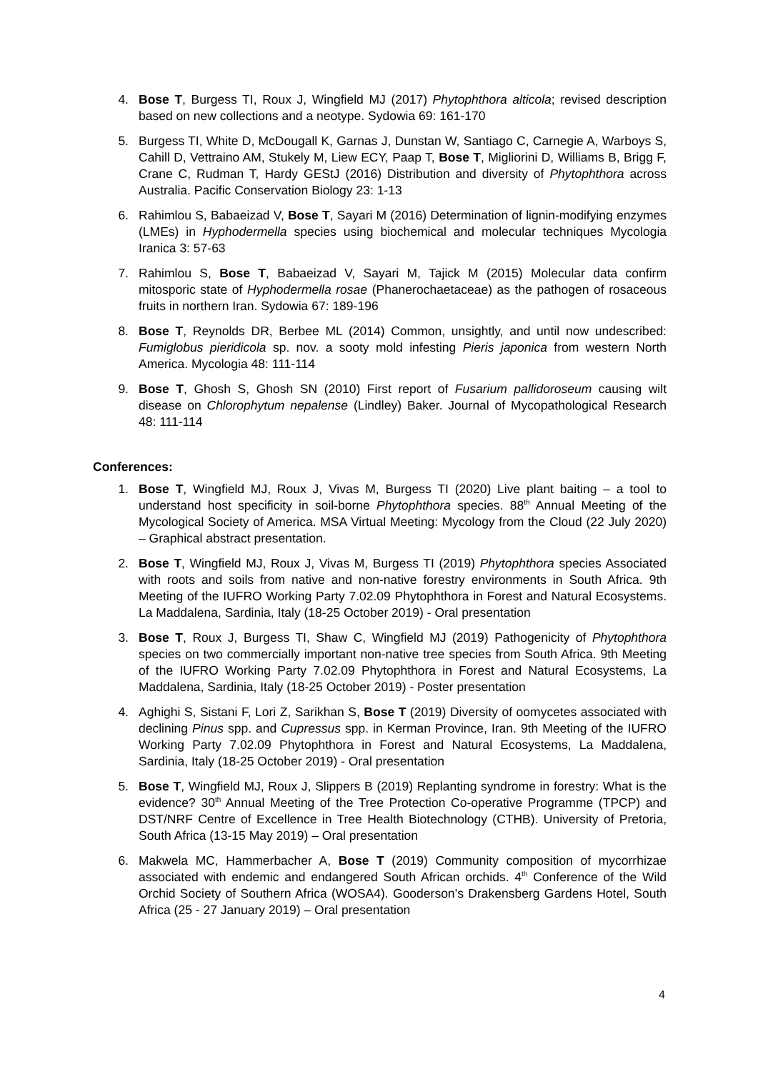4. Bose T, Burgess TI, Roux J, Wingfield MJ (2017) Phytophthora alticola; revised description based on new collections and a neotype. Sydowia 69: 161-170
5. Burgess TI, White D, McDougall K, Garnas J, Dunstan W, Santiago C, Carnegie A, Warboys S, Cahill D, Vettraino AM, Stukely M, Liew ECY, Paap T, Bose T, Migliorini D, Williams B, Brigg F, Crane C, Rudman T, Hardy GEStJ (2016) Distribution and diversity of Phytophthora across Australia. Pacific Conservation Biology 23: 1-13
6. Rahimlou S, Babaeizad V, Bose T, Sayari M (2016) Determination of lignin-modifying enzymes (LMEs) in Hyphodermella species using biochemical and molecular techniques Mycologia Iranica 3: 57-63
7. Rahimlou S, Bose T, Babaeizad V, Sayari M, Tajick M (2015) Molecular data confirm mitosporic state of Hyphodermella rosae (Phanerochaetaceae) as the pathogen of rosaceous fruits in northern Iran. Sydowia 67: 189-196
8. Bose T, Reynolds DR, Berbee ML (2014) Common, unsightly, and until now undescribed: Fumiglobus pieridicola sp. nov. a sooty mold infesting Pieris japonica from western North America. Mycologia 48: 111-114
9. Bose T, Ghosh S, Ghosh SN (2010) First report of Fusarium pallidoroseum causing wilt disease on Chlorophytum nepalense (Lindley) Baker. Journal of Mycopathological Research 48: 111-114
Conferences:
1. Bose T, Wingfield MJ, Roux J, Vivas M, Burgess TI (2020) Live plant baiting – a tool to understand host specificity in soil-borne Phytophthora species. 88<sup>th</sup> Annual Meeting of the Mycological Society of America. MSA Virtual Meeting: Mycology from the Cloud (22 July 2020) – Graphical abstract presentation.
2. Bose T, Wingfield MJ, Roux J, Vivas M, Burgess TI (2019) Phytophthora species Associated with roots and soils from native and non-native forestry environments in South Africa. 9th Meeting of the IUFRO Working Party 7.02.09 Phytophthora in Forest and Natural Ecosystems. La Maddalena, Sardinia, Italy (18-25 October 2019) - Oral presentation
3. Bose T, Roux J, Burgess TI, Shaw C, Wingfield MJ (2019) Pathogenicity of Phytophthora species on two commercially important non-native tree species from South Africa. 9th Meeting of the IUFRO Working Party 7.02.09 Phytophthora in Forest and Natural Ecosystems, La Maddalena, Sardinia, Italy (18-25 October 2019) - Poster presentation
4. Aghighi S, Sistani F, Lori Z, Sarikhan S, Bose T (2019) Diversity of oomycetes associated with declining Pinus spp. and Cupressus spp. in Kerman Province, Iran. 9th Meeting of the IUFRO Working Party 7.02.09 Phytophthora in Forest and Natural Ecosystems, La Maddalena, Sardinia, Italy (18-25 October 2019) - Oral presentation
5. Bose T, Wingfield MJ, Roux J, Slippers B (2019) Replanting syndrome in forestry: What is the evidence? 30<sup>th</sup> Annual Meeting of the Tree Protection Co-operative Programme (TPCP) and DST/NRF Centre of Excellence in Tree Health Biotechnology (CTHB). University of Pretoria, South Africa (13-15 May 2019) – Oral presentation
6. Makwela MC, Hammerbacher A, Bose T (2019) Community composition of mycorrhizae associated with endemic and endangered South African orchids. 4<sup>th</sup> Conference of the Wild Orchid Society of Southern Africa (WOSA4). Gooderson’s Drakensberg Gardens Hotel, South Africa (25 - 27 January 2019) – Oral presentation
4